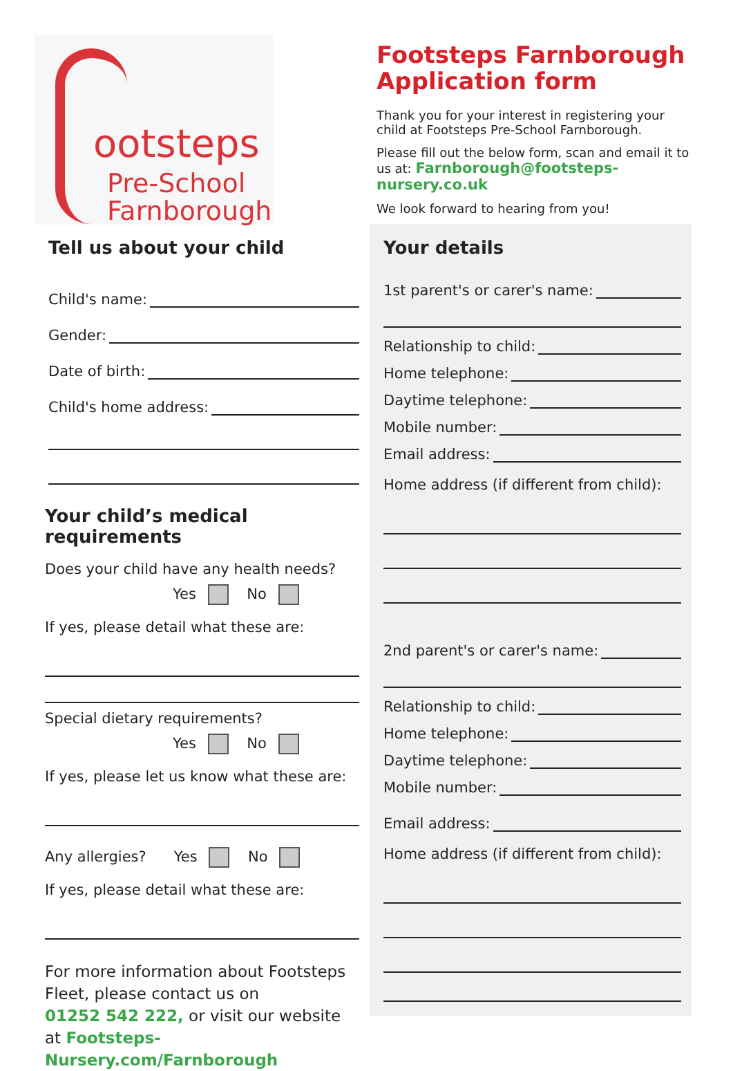ootsteps
Pre-School
Farnborough
Tell us about your child
Child's name:
Gender:
Date of birth:
Child's home address:
Your child’s medical requirements
Does your child have any health needs?
Yes No
If yes, please detail what these are:
Special dietary requirements?
Yes No
If yes, please let us know what these are:
Any allergies? Yes No
If yes, please detail what these are:
For more information about Footsteps Fleet, please contact us on
01252 542 222, or visit our website at Footsteps-Nursery.com/Farnborough
Footsteps Farnborough Application form
Thank you for your interest in registering your child at Footsteps Pre-School Farnborough.
Please fill out the below form, scan and email it to us at: Farnborough@footsteps-nursery.co.uk
We look forward to hearing from you!
Your details
1st parent's or carer's name:
Relationship to child:
Home telephone:
Daytime telephone:
Mobile number:
Email address:
Home address (if different from child):
2nd parent's or carer's name:
Relationship to child:
Home telephone:
Daytime telephone:
Mobile number:
Email address:
Home address (if different from child):